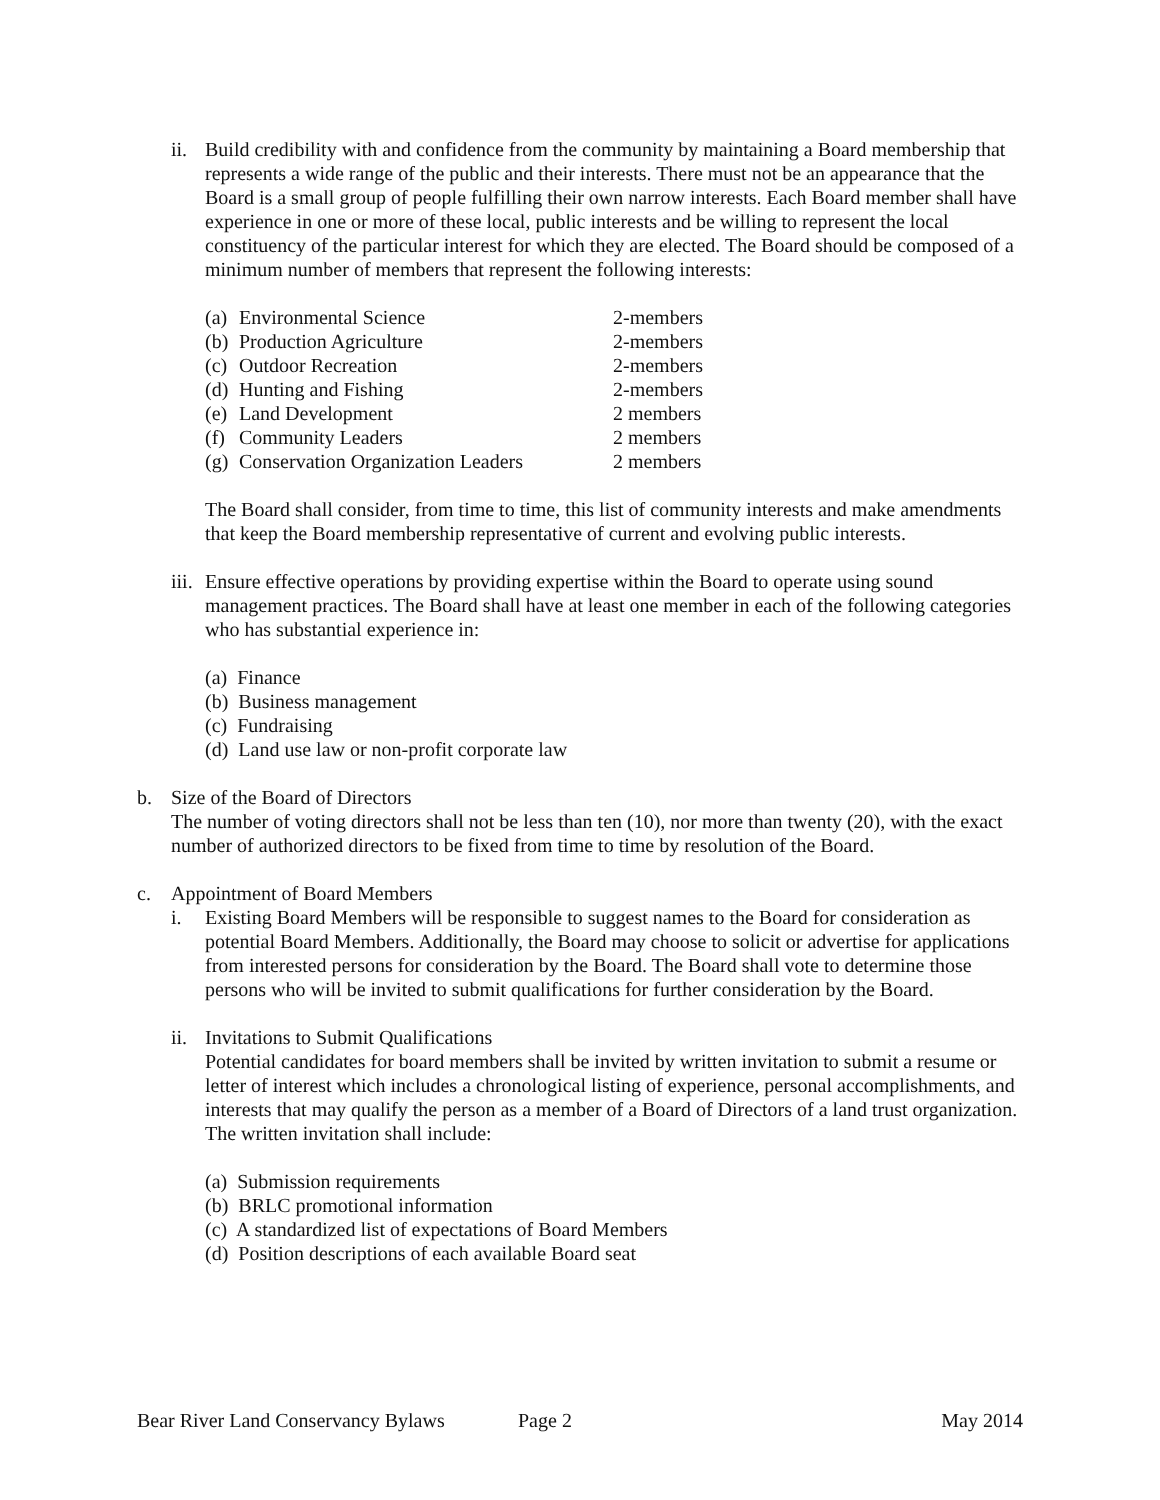ii. Build credibility with and confidence from the community by maintaining a Board membership that represents a wide range of the public and their interests. There must not be an appearance that the Board is a small group of people fulfilling their own narrow interests. Each Board member shall have experience in one or more of these local, public interests and be willing to represent the local constituency of the particular interest for which they are elected. The Board should be composed of a minimum number of members that represent the following interests:
| (a) | Environmental Science | 2-members |
| (b) | Production Agriculture | 2-members |
| (c) | Outdoor Recreation | 2-members |
| (d) | Hunting and Fishing | 2-members |
| (e) | Land Development | 2 members |
| (f) | Community Leaders | 2 members |
| (g) | Conservation Organization Leaders | 2 members |
The Board shall consider, from time to time, this list of community interests and make amendments that keep the Board membership representative of current and evolving public interests.
iii. Ensure effective operations by providing expertise within the Board to operate using sound management practices. The Board shall have at least one member in each of the following categories who has substantial experience in:
(a) Finance
(b) Business management
(c) Fundraising
(d) Land use law or non-profit corporate law
b. Size of the Board of Directors
The number of voting directors shall not be less than ten (10), nor more than twenty (20), with the exact number of authorized directors to be fixed from time to time by resolution of the Board.
c. Appointment of Board Members
i. Existing Board Members will be responsible to suggest names to the Board for consideration as potential Board Members. Additionally, the Board may choose to solicit or advertise for applications from interested persons for consideration by the Board. The Board shall vote to determine those persons who will be invited to submit qualifications for further consideration by the Board.
ii. Invitations to Submit Qualifications
Potential candidates for board members shall be invited by written invitation to submit a resume or letter of interest which includes a chronological listing of experience, personal accomplishments, and interests that may qualify the person as a member of a Board of Directors of a land trust organization. The written invitation shall include:
(a) Submission requirements
(b) BRLC promotional information
(c) A standardized list of expectations of Board Members
(d) Position descriptions of each available Board seat
Bear River Land Conservancy Bylaws Page 2 May 2014